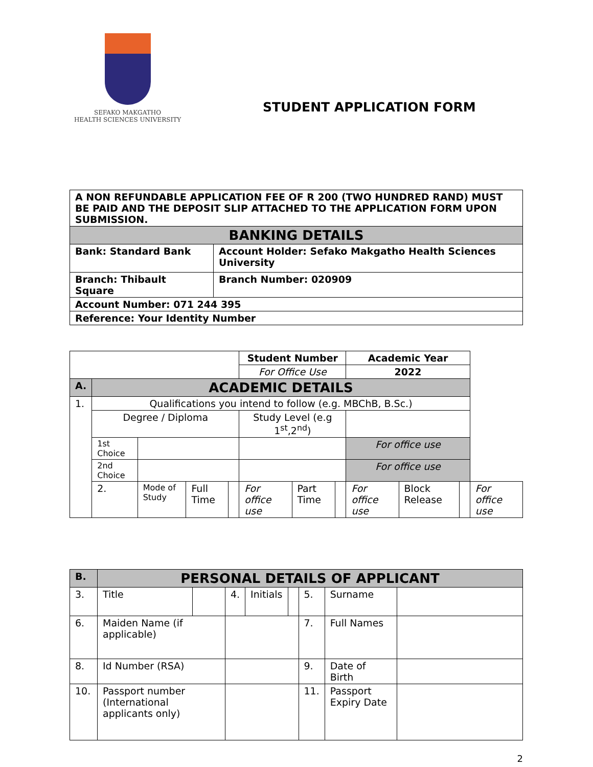SEFAKO MAKGATHO
HEALTH SCIENCES UNIVERSITY
STUDENT APPLICATION FORM
| A NON REFUNDABLE APPLICATION FEE OF R 200 (TWO HUNDRED RAND) MUST BE PAID AND THE DEPOSIT SLIP ATTACHED TO THE APPLICATION FORM UPON SUBMISSION. | |
| BANKING DETAILS | |
| Bank: Standard Bank | Account Holder: Sefako Makgatho Health Sciences University |
| Branch: Thibault Square | Branch Number: 020909 |
| Account Number: 071 244 395 | |
| Reference: Your Identity Number | |
| | | | | | Student Number | | | Academic Year | | | |
| | | | | | For Office Use | | | 2022 | | | |
| A. | ACADEMIC DETAILS | | | | | | | | | | |
| 1. | Qualifications you intend to follow (e.g. MBChB, B.Sc.) | | | | | | | | | | |
| | Degree / Diploma | | | | Study Level (e.g 1<sup>st</sup>,2<sup>nd</sup>) | | | | | | |
| | 1st Choice | | | | | | | For office use | | | |
| | 2nd Choice | | | | | | | For office use | | | |
| | 2. | Mode of Study | Full Time | | For office use | Part Time | | For office use | Block Release | | For office use |
| B. | PERSONAL DETAILS OF APPLICANT | | | | | | | |
| 3. | Title | | 4. | Initials | | 5. | Surname | |
| 6. | Maiden Name (if applicable) | | | | | 7. | Full Names | |
| 8. | Id Number (RSA) | | | | | 9. | Date of Birth | |
| 10. | Passport number (International applicants only) | | | | | 11. | Passport Expiry Date | |
2